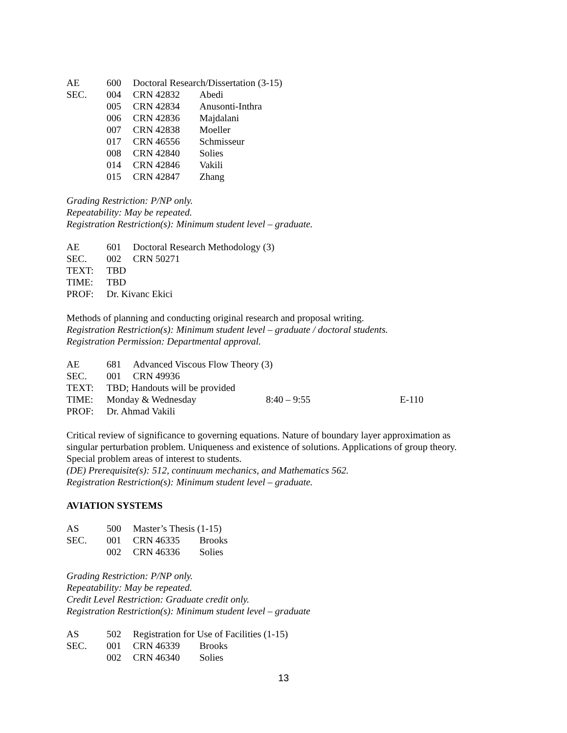| AE | 600 | Doctoral Research/Dissertation (3-15) | |
| SEC. | 004 | CRN 42832 | Abedi |
| | 005 | CRN 42834 | Anusonti-Inthra |
| | 006 | CRN 42836 | Majdalani |
| | 007 | CRN 42838 | Moeller |
| | 017 | CRN 46556 | Schmisseur |
| | 008 | CRN 42840 | Solies |
| | 014 | CRN 42846 | Vakili |
| | 015 | CRN 42847 | Zhang |
Grading Restriction: P/NP only.
Repeatability: May be repeated.
Registration Restriction(s): Minimum student level – graduate.
| AE | 601 | Doctoral Research Methodology (3) |
| SEC. | 002 | CRN 50271 |
| TEXT: | TBD | |
| TIME: | TBD | |
| PROF: | Dr. Kivanc Ekici | |
Methods of planning and conducting original research and proposal writing.
Registration Restriction(s): Minimum student level – graduate / doctoral students.
Registration Permission: Departmental approval.
| AE | 681 | Advanced Viscous Flow Theory (3) | | |
| SEC. | 001 | CRN 49936 | | |
| TEXT: | TBD; Handouts will be provided | | | |
| TIME: | Monday & Wednesday | | 8:40 – 9:55 | E-110 |
| PROF: | Dr. Ahmad Vakili | | | |
Critical review of significance to governing equations. Nature of boundary layer approximation as singular perturbation problem. Uniqueness and existence of solutions. Applications of group theory. Special problem areas of interest to students.
(DE) Prerequisite(s): 512, continuum mechanics, and Mathematics 562.
Registration Restriction(s): Minimum student level – graduate.
AVIATION SYSTEMS
| AS | 500 | Master’s Thesis (1-15) | |
| SEC. | 001 | CRN 46335 | Brooks |
| | 002 | CRN 46336 | Solies |
Grading Restriction: P/NP only.
Repeatability: May be repeated.
Credit Level Restriction: Graduate credit only.
Registration Restriction(s): Minimum student level – graduate
| AS | 502 | Registration for Use of Facilities (1-15) | |
| SEC. | 001 | CRN 46339 | Brooks |
| | 002 | CRN 46340 | Solies |
13